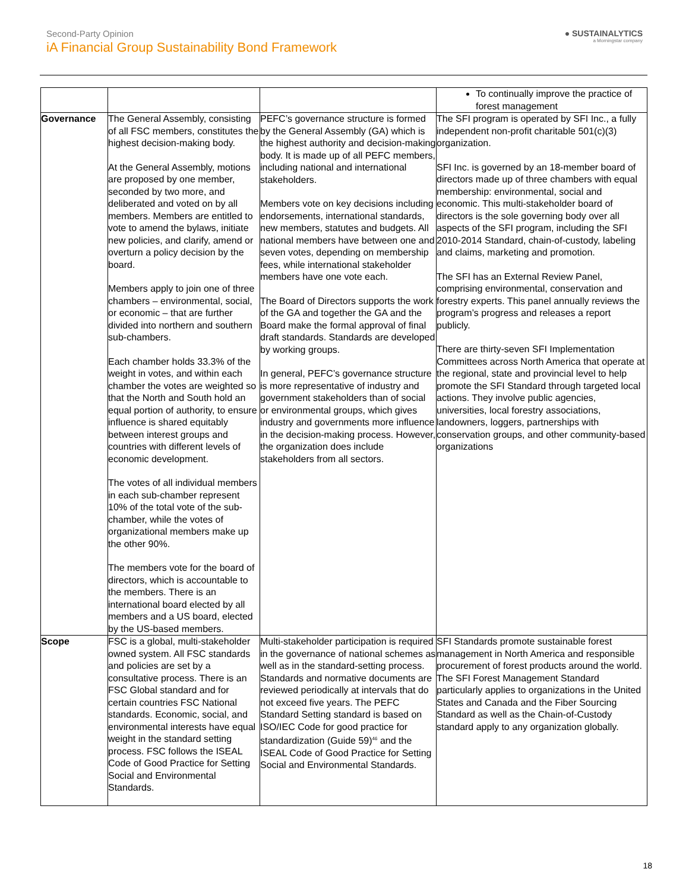Second-Party Opinion
iA Financial Group Sustainability Bond Framework
● SUSTAINALYTICS
a Morningstar company
| | | | To continually improve the practice of forest management |
| Governance | The General Assembly, consisting of all FSC members, constitutes the highest decision-making body. At the General Assembly, motions are proposed by one member, seconded by two more, and deliberated and voted on by all members. Members are entitled to vote to amend the bylaws, initiate new policies, and clarify, amend or overturn a policy decision by the board. Members apply to join one of three chambers – environmental, social, or economic – that are further divided into northern and southern sub-chambers. Each chamber holds 33.3% of the weight in votes, and within each chamber the votes are weighted so that the North and South hold an equal portion of authority, to ensure influence is shared equitably between interest groups and countries with different levels of economic development. The votes of all individual members in each sub-chamber represent 10% of the total vote of the sub-chamber, while the votes of organizational members make up the other 90%. The members vote for the board of directors, which is accountable to the members. There is an international board elected by all members and a US board, elected by the US-based members. | PEFC’s governance structure is formed by the General Assembly (GA) which is the highest authority and decision-making body. It is made up of all PEFC members, including national and international stakeholders. Members vote on key decisions including endorsements, international standards, new members, statutes and budgets. All national members have between one and seven votes, depending on membership fees, while international stakeholder members have one vote each. The Board of Directors supports the work of the GA and together the GA and the Board make the formal approval of final draft standards. Standards are developed by working groups. In general, PEFC’s governance structure is more representative of industry and government stakeholders than of social or environmental groups, which gives industry and governments more influence in the decision-making process. However, the organization does include stakeholders from all sectors. | The SFI program is operated by SFI Inc., a fully independent non-profit charitable 501(c)(3) organization. SFI Inc. is governed by an 18-member board of directors made up of three chambers with equal membership: environmental, social and economic. This multi-stakeholder board of directors is the sole governing body over all aspects of the SFI program, including the SFI 2010-2014 Standard, chain-of-custody, labeling and claims, marketing and promotion. The SFI has an External Review Panel, comprising environmental, conservation and forestry experts. This panel annually reviews the program’s progress and releases a report publicly. There are thirty-seven SFI Implementation Committees across North America that operate at the regional, state and provincial level to help promote the SFI Standard through targeted local actions. They involve public agencies, universities, local forestry associations, landowners, loggers, partnerships with conservation groups, and other community-based organizations |
| Scope | FSC is a global, multi-stakeholder owned system. All FSC standards and policies are set by a consultative process. There is an FSC Global standard and for certain countries FSC National standards. Economic, social, and environmental interests have equal weight in the standard setting process. FSC follows the ISEAL Code of Good Practice for Setting Social and Environmental Standards. | Multi-stakeholder participation is required in the governance of national schemes as well as in the standard-setting process. Standards and normative documents are reviewed periodically at intervals that do not exceed five years. The PEFC Standard Setting standard is based on ISO/IEC Code for good practice for standardization (Guide 59)<sup>46</sup> and the ISEAL Code of Good Practice for Setting Social and Environmental Standards. | SFI Standards promote sustainable forest management in North America and responsible procurement of forest products around the world. The SFI Forest Management Standard particularly applies to organizations in the United States and Canada and the Fiber Sourcing Standard as well as the Chain-of-Custody standard apply to any organization globally. |
18